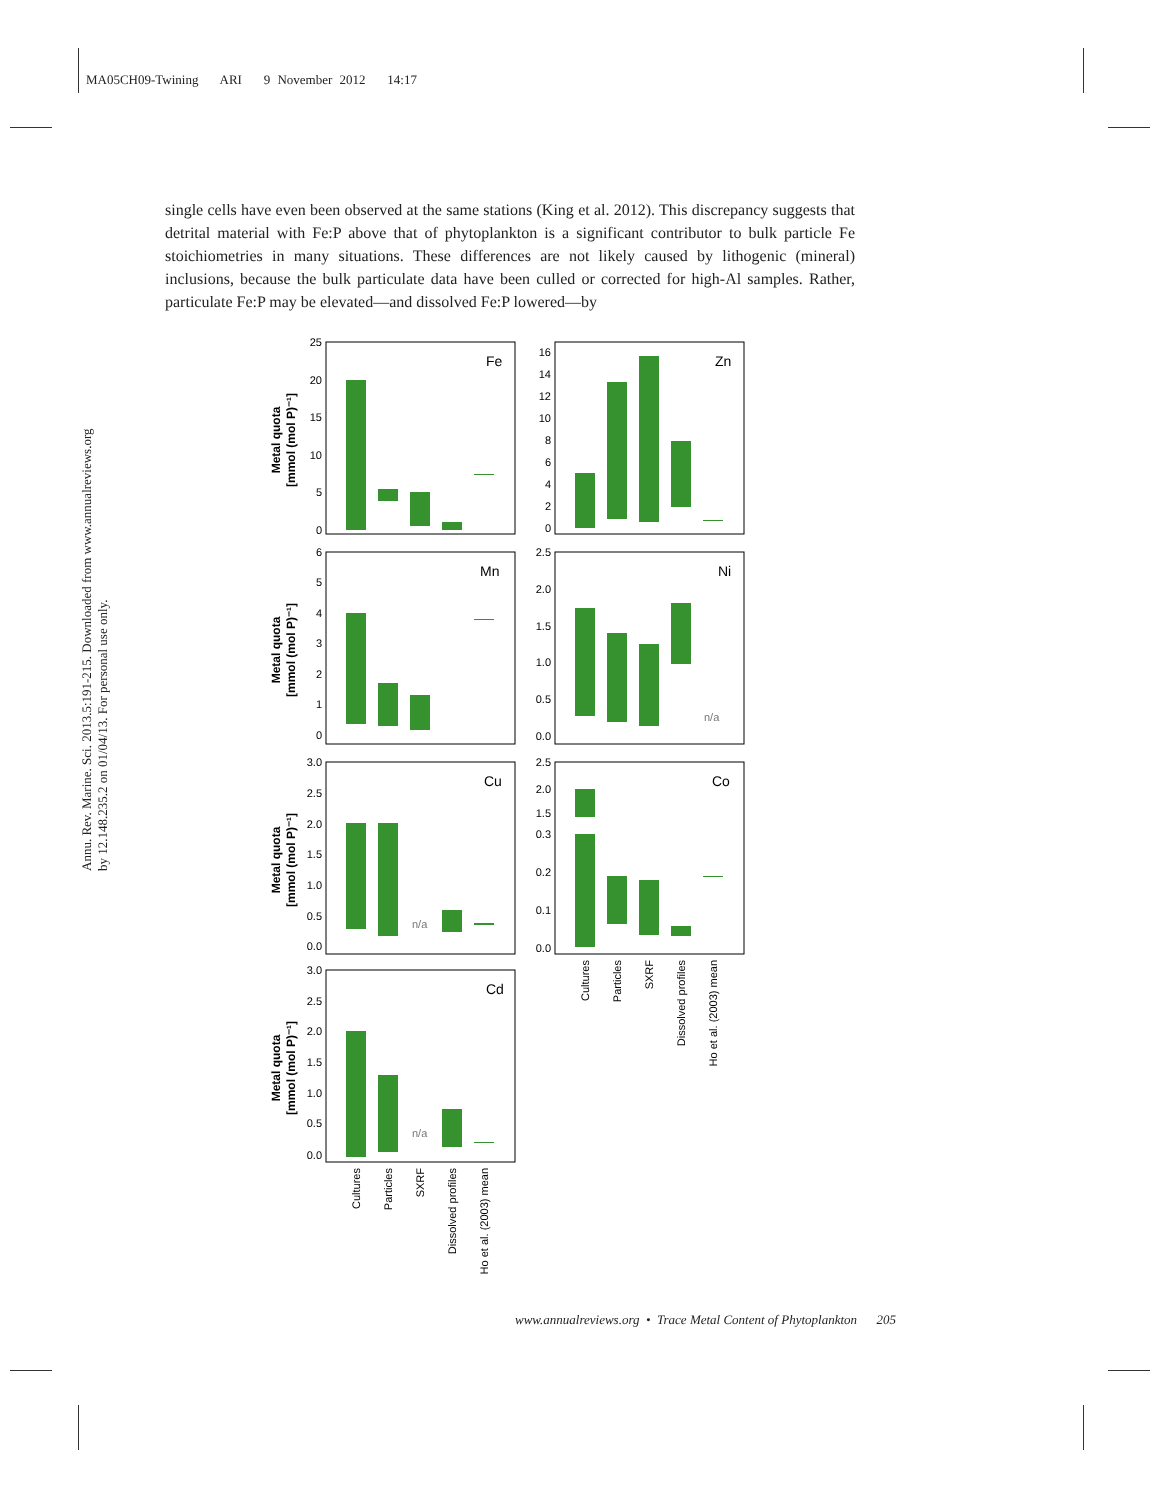MA05CH09-Twining ARI 9 November 2012 14:17
single cells have even been observed at the same stations (King et al. 2012). This discrepancy suggests that detrital material with Fe:P above that of phytoplankton is a significant contributor to bulk particle Fe stoichiometries in many situations. These differences are not likely caused by lithogenic (mineral) inclusions, because the bulk particulate data have been culled or corrected for high-Al samples. Rather, particulate Fe:P may be elevated—and dissolved Fe:P lowered—by
Annu. Rev. Marine. Sci. 2013.5:191-215. Downloaded from www.annualreviews.org
by 12.148.235.2 on 01/04/13. For personal use only.
Fe
Zn
Mn
Ni
Cu
Co
Cd
n/a
n/a
n/a
25
20
15
10
5
0
16
14
12
10
8
6
4
2
0
6
5
4
3
2
1
0
2.5
2.0
1.5
1.0
0.5
0.0
3.0
2.5
2.0
1.5
1.0
0.5
0.0
2.5
2.0
1.5
0.3
0.2
0.1
0.0
3.0
2.5
2.0
1.5
1.0
0.5
0.0
Metal quota
[mmol (mol P)⁻¹]
Metal quota
[mmol (mol P)⁻¹]
Metal quota
[mmol (mol P)⁻¹]
Metal quota
[mmol (mol P)⁻¹]
Cultures
Particles
SXRF
Dissolved profiles
Ho et al. (2003) mean
Cultures
Particles
SXRF
Dissolved profiles
Ho et al. (2003) mean
www.annualreviews.org • Trace Metal Content of Phytoplankton 205